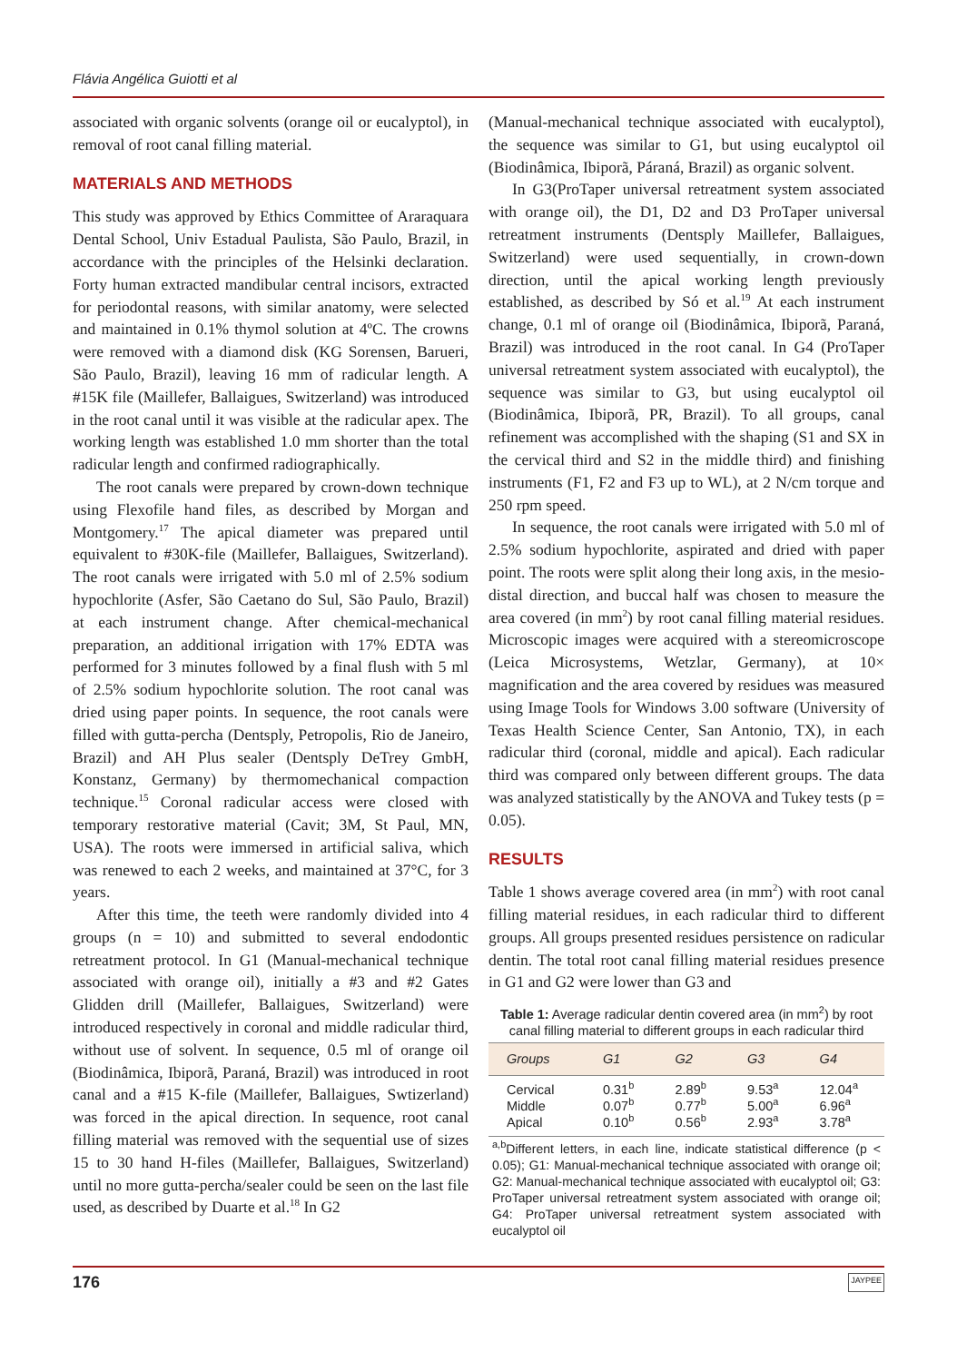Flávia Angélica Guiotti et al
associated with organic solvents (orange oil or eucalyptol), in removal of root canal filling material.
MATERIALS AND METHODS
This study was approved by Ethics Committee of Araraquara Dental School, Univ Estadual Paulista, São Paulo, Brazil, in accordance with the principles of the Helsinki declaration. Forty human extracted mandibular central incisors, extracted for periodontal reasons, with similar anatomy, were selected and maintained in 0.1% thymol solution at 4ºC. The crowns were removed with a diamond disk (KG Sorensen, Barueri, São Paulo, Brazil), leaving 16 mm of radicular length. A #15K file (Maillefer, Ballaigues, Switzerland) was introduced in the root canal until it was visible at the radicular apex. The working length was established 1.0 mm shorter than the total radicular length and confirmed radiographically.
The root canals were prepared by crown-down technique using Flexofile hand files, as described by Morgan and Montgomery.<sup>17</sup> The apical diameter was prepared until equivalent to #30K-file (Maillefer, Ballaigues, Switzerland). The root canals were irrigated with 5.0 ml of 2.5% sodium hypochlorite (Asfer, São Caetano do Sul, São Paulo, Brazil) at each instrument change. After chemical-mechanical preparation, an additional irrigation with 17% EDTA was performed for 3 minutes followed by a final flush with 5 ml of 2.5% sodium hypochlorite solution. The root canal was dried using paper points. In sequence, the root canals were filled with gutta-percha (Dentsply, Petropolis, Rio de Janeiro, Brazil) and AH Plus sealer (Dentsply DeTrey GmbH, Konstanz, Germany) by thermomechanical compaction technique.<sup>15</sup> Coronal radicular access were closed with temporary restorative material (Cavit; 3M, St Paul, MN, USA). The roots were immersed in artificial saliva, which was renewed to each 2 weeks, and maintained at 37°C, for 3 years.
After this time, the teeth were randomly divided into 4 groups (n = 10) and submitted to several endodontic retreatment protocol. In G1 (Manual-mechanical technique associated with orange oil), initially a #3 and #2 Gates Glidden drill (Maillefer, Ballaigues, Switzerland) were introduced respectively in coronal and middle radicular third, without use of solvent. In sequence, 0.5 ml of orange oil (Biodinâmica, Ibiporã, Paraná, Brazil) was introduced in root canal and a #15 K-file (Maillefer, Ballaigues, Swtizerland) was forced in the apical direction. In sequence, root canal filling material was removed with the sequential use of sizes 15 to 30 hand H-files (Maillefer, Ballaigues, Switzerland) until no more gutta-percha/sealer could be seen on the last file used, as described by Duarte et al.<sup>18</sup> In G2
(Manual-mechanical technique associated with eucalyptol), the sequence was similar to G1, but using eucalyptol oil (Biodinâmica, Ibiporã, Páraná, Brazil) as organic solvent.
In G3(ProTaper universal retreatment system associated with orange oil), the D1, D2 and D3 ProTaper universal retreatment instruments (Dentsply Maillefer, Ballaigues, Switzerland) were used sequentially, in crown-down direction, until the apical working length previously established, as described by Só et al.<sup>19</sup> At each instrument change, 0.1 ml of orange oil (Biodinâmica, Ibiporã, Paraná, Brazil) was introduced in the root canal. In G4 (ProTaper universal retreatment system associated with eucalyptol), the sequence was similar to G3, but using eucalyptol oil (Biodinâmica, Ibiporã, PR, Brazil). To all groups, canal refinement was accomplished with the shaping (S1 and SX in the cervical third and S2 in the middle third) and finishing instruments (F1, F2 and F3 up to WL), at 2 N/cm torque and 250 rpm speed.
In sequence, the root canals were irrigated with 5.0 ml of 2.5% sodium hypochlorite, aspirated and dried with paper point. The roots were split along their long axis, in the mesio-distal direction, and buccal half was chosen to measure the area covered (in mm<sup>2</sup>) by root canal filling material residues. Microscopic images were acquired with a stereomicroscope (Leica Microsystems, Wetzlar, Germany), at 10× magnification and the area covered by residues was measured using Image Tools for Windows 3.00 software (University of Texas Health Science Center, San Antonio, TX), in each radicular third (coronal, middle and apical). Each radicular third was compared only between different groups. The data was analyzed statistically by the ANOVA and Tukey tests (p = 0.05).
RESULTS
Table 1 shows average covered area (in mm<sup>2</sup>) with root canal filling material residues, in each radicular third to different groups. All groups presented residues persistence on radicular dentin. The total root canal filling material residues presence in G1 and G2 were lower than G3 and
Table 1: Average radicular dentin covered area (in mm<sup>2</sup>) by root canal filling material to different groups in each radicular third
| Groups | G1 | G2 | G3 | G4 |
| --- | --- | --- | --- | --- |
| Cervical | 0.31<sup>b</sup> | 2.89<sup>b</sup> | 9.53<sup>a</sup> | 12.04<sup>a</sup> |
| Middle | 0.07<sup>b</sup> | 0.77<sup>b</sup> | 5.00<sup>a</sup> | 6.96<sup>a</sup> |
| Apical | 0.10<sup>b</sup> | 0.56<sup>b</sup> | 2.93<sup>a</sup> | 3.78<sup>a</sup> |
<sup>a,b</sup>Different letters, in each line, indicate statistical difference (p < 0.05); G1: Manual-mechanical technique associated with orange oil; G2: Manual-mechanical technique associated with eucalyptol oil; G3: ProTaper universal retreatment system associated with orange oil; G4: ProTaper universal retreatment system associated with eucalyptol oil
176 JAYPEE